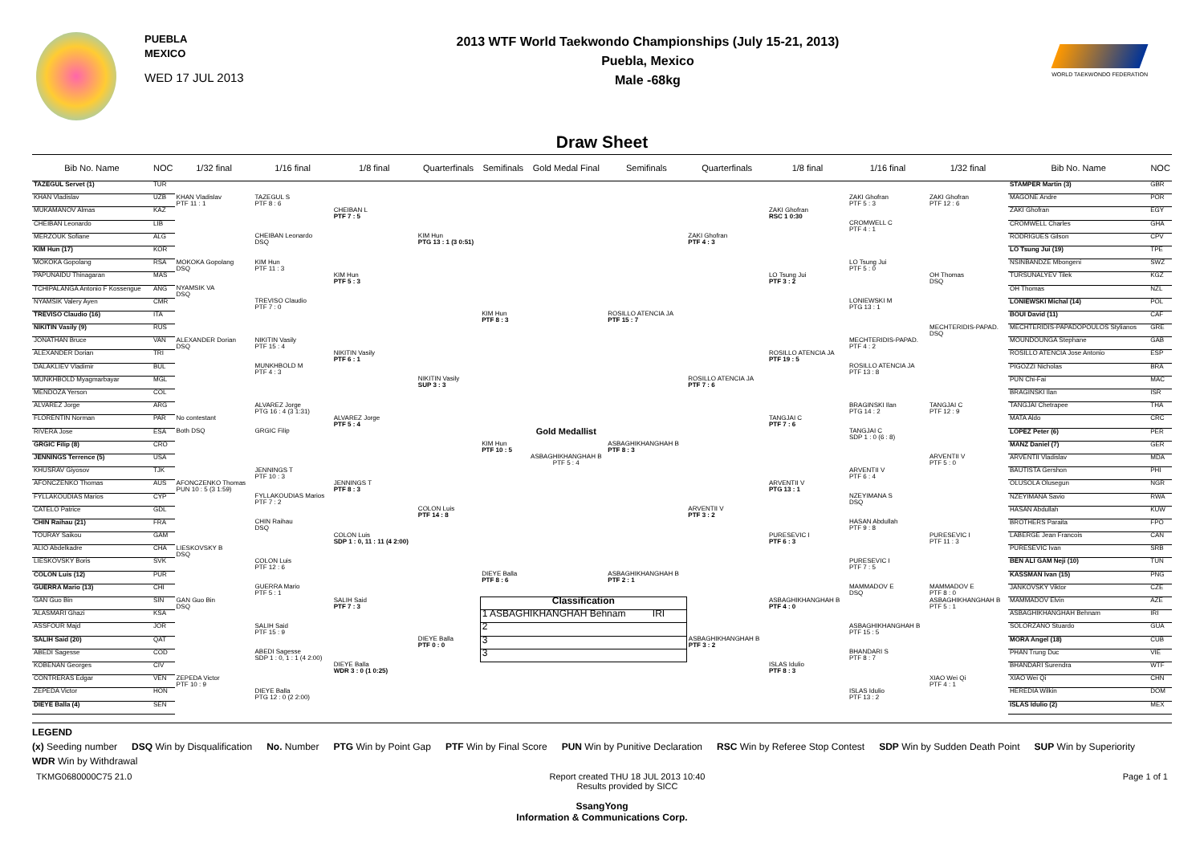PUEBLA
MEXICO
WED 17 JUL 2013
2013 WTF World Taekwondo Championships (July 15-21, 2013)
Puebla, Mexico
Male -68kg
WORLD TAEKWONDO FEDERATION
Draw Sheet
| Bib No. Name | NOC | 1/32 final | 1/16 final | 1/8 final | Quarterfinals | Semifinals | Gold Medal Final | Semifinals | Quarterfinals | 1/8 final | 1/16 final | 1/32 final | Bib No. Name | NOC |
| --- | --- | --- | --- | --- | --- | --- | --- | --- | --- | --- | --- | --- | --- | --- |
| TAZEGUL Servet (1) | TUR | | | | | | | | | | | | STAMPER Martin (3) | GBR |
| KHAN Vladislav | UZB | KHAN Vladislav PTF 11 : 1 | TAZEGUL S PTF 8 : 6 | | | | | | | | ZAKI Ghofran PTF 5 : 3 | ZAKI Ghofran PTF 12 : 6 | MAGONE Andre | POR |
| MUKAMANOV Almas | KAZ | | | CHEIBAN L PTF 7 : 5 | | | | | | ZAKI Ghofran RSC 1 0:30 | | | ZAKI Ghofran | EGY |
| CHEIBAN Leonardo | LIB | | | | | | | | | | CROMWELL C PTF 4 : 1 | | CROMWELL Charles | GHA |
| MERZOUK Sofiane | ALG | | CHEIBAN Leonardo DSQ | | KIM Hun PTG 13 : 1 (3 0:51) | | | | ZAKI Ghofran PTF 4 : 3 | | | | RODRIGUES Gilson | CPV |
| KIM Hun (17) | KOR | | | | | | | | | | | | LO Tsung Jui (19) | TPE |
| MOKOKA Gopolang | RSA | MOKOKA Gopolang DSQ | KIM Hun PTF 11 : 3 | | | | | | | | LO Tsung Jui PTF 5 : 0 | | NSINBANDZE Mbongeni | SWZ |
| PAPUNAIDU Thinagaran | MAS | | | KIM Hun PTF 5 : 3 | | | | | | LO Tsung Jui PTF 3 : 2 | | OH Thomas DSQ | TURSUNALYEV Tilek | KGZ |
| TCHIPALANGA Antonio F Kossengue | ANG | NYAMSIK VA DSQ | | | | | | | | | | | OH Thomas | NZL |
| NYAMSIK Valery Ayen | CMR | | TREVISO Claudio PTF 7 : 0 | | | | | | | | LONIEWSKI M PTG 13 : 1 | | LONIEWSKI Michal (14) | POL |
| TREVISO Claudio (16) | ITA | | | | | KIM Hun PTF 8 : 3 | | ROSILLO ATENCIA JA PTF 15 : 7 | | | | | BOUI David (11) | CAF |
| NIKITIN Vasily (9) | RUS | | | | | | | | | | | MECHTERIDIS-PAPAD. DSQ | MECHTERIDIS-PAPADOPOULOS Stylianos | GRE |
| JONATHAN Bruce | VAN | ALEXANDER Dorian DSQ | NIKITIN Vasily PTF 15 : 4 | | | | | | | | MECHTERIDIS-PAPAD. PTF 4 : 2 | | MOUNDOUNGA Stephane | GAB |
| ALEXANDER Dorian | TRI | | | NIKITIN Vasily PTF 6 : 1 | | | | | | ROSILLO ATENCIA JA PTF 19 : 5 | | | ROSILLO ATENCIA Jose Antonio | ESP |
| DALAKLIEV Vladimir | BUL | | MUNKHBOLD M PTF 4 : 3 | | | | | | | | ROSILLO ATENCIA JA PTF 13 : 8 | | PIGOZZI Nicholas | BRA |
| MUNKHBOLD Myagmarbayar | MGL | | | | NIKITIN Vasily SUP 3 : 3 | | | | ROSILLO ATENCIA JA PTF 7 : 6 | | | | PUN Chi-Fai | MAC |
| MENDOZA Yerson | COL | | | | | | | | | | | | BRAGINSKI Ilan | ISR |
| ALVAREZ Jorge | ARG | | ALVAREZ Jorge PTG 16 : 4 (3 1:31) | | | | | | | | BRAGINSKI Ilan PTG 14 : 2 | TANGJAI C PTF 12 : 9 | TANGJAI Chetrapee | THA |
| FLORENTIN Norman | PAR | No contestant | | ALVAREZ Jorge PTF 5 : 4 | | | | | | TANGJAI C PTF 7 : 6 | | | MATA Aldo | CRC |
| RIVERA Jose | ESA | Both DSQ | GRGIC Filip | | | | Gold Medallist | | | | TANGJAI C SDP 1 : 0 (6 : 8) | | LOPEZ Peter (6) | PER |
| GRGIC Filip (8) | CRO | | | | | KIM Hun PTF 10 : 5 | | ASBAGHIKHANGHAH B PTF 8 : 3 | | | | | MANZ Daniel (7) | GER |
| JENNINGS Terrence (5) | USA | | | | | | ASBAGHIKHANGHAH B PTF 5 : 4 | | | | | ARVENTII V PTF 5 : 0 | ARVENTII Vladislav | MDA |
| KHUSRAV Giyosov | TJK | | JENNINGS T PTF 10 : 3 | | | | | | | | ARVENTII V PTF 6 : 4 | | BAUTISTA Gershon | PHI |
| AFONCZENKO Thomas | AUS | AFONCZENKO Thomas PUN 10 : 5 (3 1:59) | | JENNINGS T PTF 8 : 3 | | | | | | ARVENTII V PTG 13 : 1 | | | OLUSOLA Olusegun | NGR |
| FYLLAKOUDIAS Marios | CYP | | FYLLAKOUDIAS Marios PTF 7 : 2 | | | | | | | | NZEYIMANA S DSQ | | NZEYIMANA Savio | RWA |
| CATELO Patrice | GDL | | | | COLON Luis PTF 14 : 8 | | | | ARVENTII V PTF 3 : 2 | | | | HASAN Abdullah | KUW |
| CHIN Raihau (21) | FRA | | CHIN Raihau DSQ | | | | | | | | HASAN Abdullah PTF 9 : 8 | | BROTHERS Paraita | FPO |
| TOURAY Saikou | GAM | | | COLON Luis SDP 1 : 0, 11 : 11 (4 2:00) | | | | | | PURESEVIC I PTF 6 : 3 | | PURESEVIC I PTF 11 : 3 | LABERGE Jean Francois | CAN |
| ALIO Abdelkadre | CHA | LIESKOVSKY B DSQ | | | | | | | | | | | PURESEVIC Ivan | SRB |
| LIESKOVSKY Boris | SVK | | COLON Luis PTF 12 : 6 | | | | | | | | PURESEVIC I PTF 7 : 5 | | BEN ALI GAM Neji (10) | TUN |
| COLON Luis (12) | PUR | | | | | DIEYE Balla PTF 8 : 6 | | ASBAGHIKHANGHAH B PTF 2 : 1 | | | | | KASSMAN Ivan (15) | PNG |
| GUERRA Mario (13) | CHI | | GUERRA Mario PTF 5 : 1 | | | | | | | | MAMMADOV E DSQ | MAMMADOV E PTF 8 : 0 | JANKOVSKY Viktor | CZE |
| GAN Guo Bin | SIN | GAN Guo Bin DSQ | | SALIH Said PTF 7 : 3 | | Classification | | | | ASBAGHIKHANGHAH B PTF 4 : 0 | | ASBAGHIKHANGHAH B PTF 5 : 1 | MAMMADOV Elvin | AZE |
| ALASMARI Ghazi | KSA | | | | | 1 ASBAGHIKHANGHAH Behnam IRI | | | | | | | ASBAGHIKHANGHAH Behnam | IRI |
| ASSFOUR Majd | JOR | | SALIH Said PTF 15 : 9 | | | 2 | | | | | ASBAGHIKHANGHAH B PTF 15 : 5 | | SOLORZANO Stuardo | GUA |
| SALIH Said (20) | QAT | | | | DIEYE Balla PTF 0 : 0 | 3 | | | ASBAGHIKHANGHAH B PTF 3 : 2 | | | | MORA Angel (18) | CUB |
| ABEDI Sagesse | COD | | ABEDI Sagesse SDP 1 : 0, 1 : 1 (4 2:00) | | | 3 | | | | | BHANDARI S PTF 8 : 7 | | PHAN Trung Duc | VIE |
| KOBENAN Georges | CIV | | | DIEYE Balla WDR 3 : 0 (1 0:25) | | | | | | ISLAS Idulio PTF 8 : 3 | | | BHANDARI Surendra | WTF |
| CONTRERAS Edgar | VEN | ZEPEDA Victor PTF 10 : 9 | | | | | | | | | | XIAO Wei Qi PTF 4 : 1 | XIAO Wei Qi | CHN |
| ZEPEDA Victor | HON | | DIEYE Balla PTG 12 : 0 (2 2:00) | | | | | | | | ISLAS Idulio PTF 13 : 2 | | HEREDIA Wilkin | DOM |
| DIEYE Balla (4) | SEN | | | | | | | | | | | | ISLAS Idulio (2) | MEX |
LEGEND (x) Seeding number DSQ Win by Disqualification No. Number PTG Win by Point Gap PTF Win by Final Score PUN Win by Punitive Declaration RSC Win by Referee Stop Contest SDP Win by Sudden Death Point SUP Win by Superiority WDR Win by Withdrawal
TKMG0680000C75 21.0 Report created THU 18 JUL 2013 10:40
Results provided by SICC Page 1 of 1
SsangYong
Information & Communications Corp.